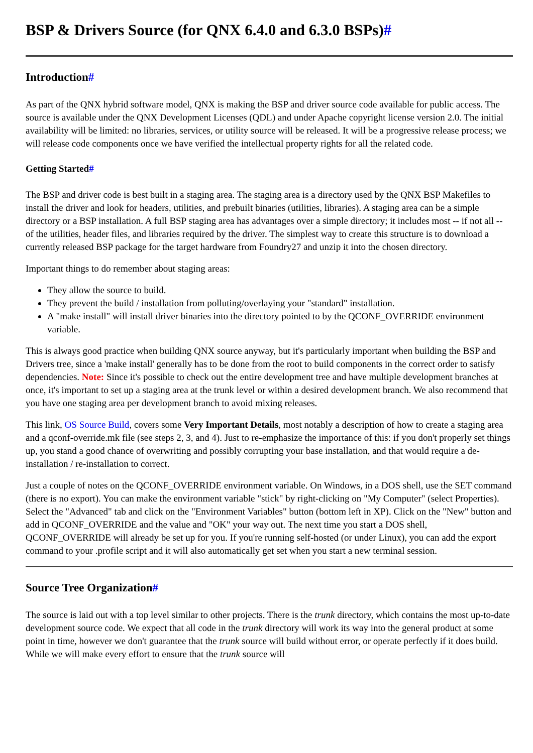BSP & Drivers Source (for QNX 6.4.0 and 6.3.0 BSPs)#
Introduction#
As part of the QNX hybrid software model, QNX is making the BSP and driver source code available for public access. The source is available under the QNX Development Licenses (QDL) and under Apache copyright license version 2.0. The initial availability will be limited: no libraries, services, or utility source will be released. It will be a progressive release process; we will release code components once we have verified the intellectual property rights for all the related code.
Getting Started#
The BSP and driver code is best built in a staging area. The staging area is a directory used by the QNX BSP Makefiles to install the driver and look for headers, utilities, and prebuilt binaries (utilities, libraries). A staging area can be a simple directory or a BSP installation. A full BSP staging area has advantages over a simple directory; it includes most -- if not all -- of the utilities, header files, and libraries required by the driver. The simplest way to create this structure is to download a currently released BSP package for the target hardware from Foundry27 and unzip it into the chosen directory.
Important things to do remember about staging areas:
They allow the source to build.
They prevent the build / installation from polluting/overlaying your "standard" installation.
A "make install" will install driver binaries into the directory pointed to by the QCONF_OVERRIDE environment variable.
This is always good practice when building QNX source anyway, but it's particularly important when building the BSP and Drivers tree, since a 'make install' generally has to be done from the root to build components in the correct order to satisfy dependencies. Note: Since it's possible to check out the entire development tree and have multiple development branches at once, it's important to set up a staging area at the trunk level or within a desired development branch. We also recommend that you have one staging area per development branch to avoid mixing releases.
This link, OS Source Build, covers some Very Important Details, most notably a description of how to create a staging area and a qconf-override.mk file (see steps 2, 3, and 4). Just to re-emphasize the importance of this: if you don't properly set things up, you stand a good chance of overwriting and possibly corrupting your base installation, and that would require a de-installation / re-installation to correct.
Just a couple of notes on the QCONF_OVERRIDE environment variable. On Windows, in a DOS shell, use the SET command (there is no export). You can make the environment variable "stick" by right-clicking on "My Computer" (select Properties). Select the "Advanced" tab and click on the "Environment Variables" button (bottom left in XP). Click on the "New" button and add in QCONF_OVERRIDE and the value and "OK" your way out. The next time you start a DOS shell, QCONF_OVERRIDE will already be set up for you. If you're running self-hosted (or under Linux), you can add the export command to your .profile script and it will also automatically get set when you start a new terminal session.
Source Tree Organization#
The source is laid out with a top level similar to other projects. There is the trunk directory, which contains the most up-to-date development source code. We expect that all code in the trunk directory will work its way into the general product at some point in time, however we don't guarantee that the trunk source will build without error, or operate perfectly if it does build. While we will make every effort to ensure that the trunk source will